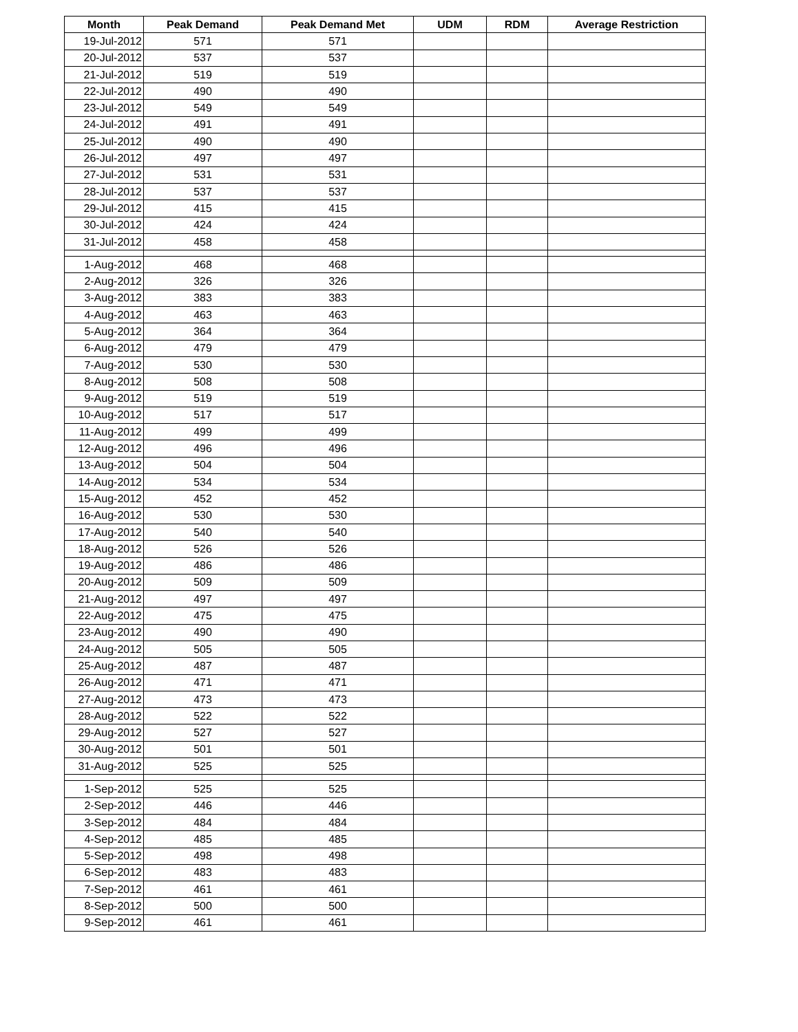| Month | Peak Demand | Peak Demand Met | UDM | RDM | Average Restriction |
| --- | --- | --- | --- | --- | --- |
| 19-Jul-2012 | 571 | 571 | | | |
| 20-Jul-2012 | 537 | 537 | | | |
| 21-Jul-2012 | 519 | 519 | | | |
| 22-Jul-2012 | 490 | 490 | | | |
| 23-Jul-2012 | 549 | 549 | | | |
| 24-Jul-2012 | 491 | 491 | | | |
| 25-Jul-2012 | 490 | 490 | | | |
| 26-Jul-2012 | 497 | 497 | | | |
| 27-Jul-2012 | 531 | 531 | | | |
| 28-Jul-2012 | 537 | 537 | | | |
| 29-Jul-2012 | 415 | 415 | | | |
| 30-Jul-2012 | 424 | 424 | | | |
| 31-Jul-2012 | 458 | 458 | | | |
| 1-Aug-2012 | 468 | 468 | | | |
| 2-Aug-2012 | 326 | 326 | | | |
| 3-Aug-2012 | 383 | 383 | | | |
| 4-Aug-2012 | 463 | 463 | | | |
| 5-Aug-2012 | 364 | 364 | | | |
| 6-Aug-2012 | 479 | 479 | | | |
| 7-Aug-2012 | 530 | 530 | | | |
| 8-Aug-2012 | 508 | 508 | | | |
| 9-Aug-2012 | 519 | 519 | | | |
| 10-Aug-2012 | 517 | 517 | | | |
| 11-Aug-2012 | 499 | 499 | | | |
| 12-Aug-2012 | 496 | 496 | | | |
| 13-Aug-2012 | 504 | 504 | | | |
| 14-Aug-2012 | 534 | 534 | | | |
| 15-Aug-2012 | 452 | 452 | | | |
| 16-Aug-2012 | 530 | 530 | | | |
| 17-Aug-2012 | 540 | 540 | | | |
| 18-Aug-2012 | 526 | 526 | | | |
| 19-Aug-2012 | 486 | 486 | | | |
| 20-Aug-2012 | 509 | 509 | | | |
| 21-Aug-2012 | 497 | 497 | | | |
| 22-Aug-2012 | 475 | 475 | | | |
| 23-Aug-2012 | 490 | 490 | | | |
| 24-Aug-2012 | 505 | 505 | | | |
| 25-Aug-2012 | 487 | 487 | | | |
| 26-Aug-2012 | 471 | 471 | | | |
| 27-Aug-2012 | 473 | 473 | | | |
| 28-Aug-2012 | 522 | 522 | | | |
| 29-Aug-2012 | 527 | 527 | | | |
| 30-Aug-2012 | 501 | 501 | | | |
| 31-Aug-2012 | 525 | 525 | | | |
| 1-Sep-2012 | 525 | 525 | | | |
| 2-Sep-2012 | 446 | 446 | | | |
| 3-Sep-2012 | 484 | 484 | | | |
| 4-Sep-2012 | 485 | 485 | | | |
| 5-Sep-2012 | 498 | 498 | | | |
| 6-Sep-2012 | 483 | 483 | | | |
| 7-Sep-2012 | 461 | 461 | | | |
| 8-Sep-2012 | 500 | 500 | | | |
| 9-Sep-2012 | 461 | 461 | | | |